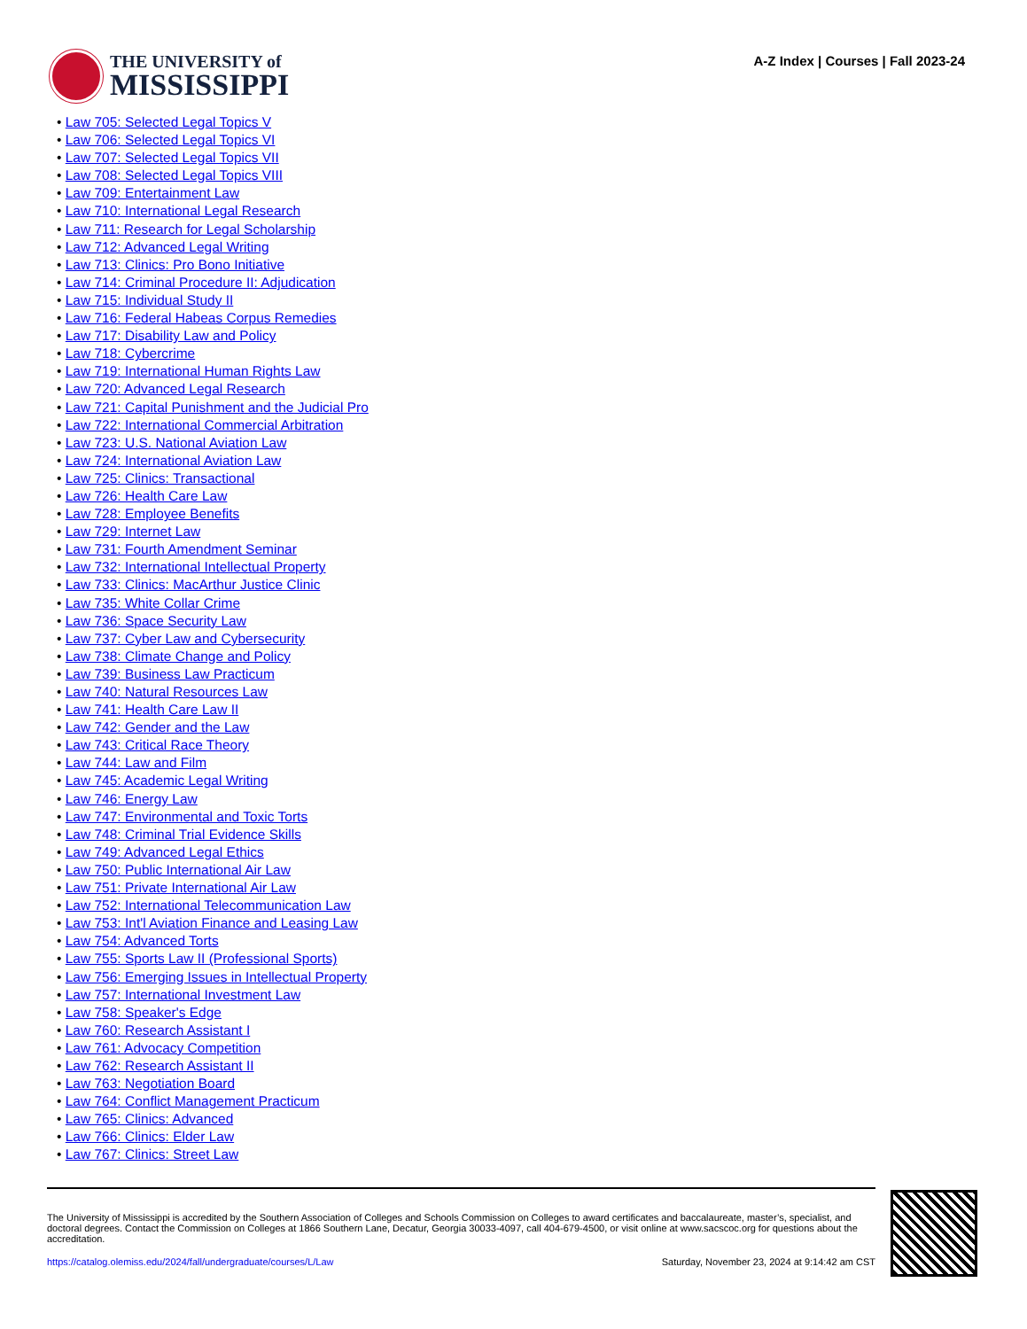THE UNIVERSITY of
MISSISSIPPI
A-Z Index | Courses | Fall 2023-24
• Law 705: Selected Legal Topics V
• Law 706: Selected Legal Topics VI
• Law 707: Selected Legal Topics VII
• Law 708: Selected Legal Topics VIII
• Law 709: Entertainment Law
• Law 710: International Legal Research
• Law 711: Research for Legal Scholarship
• Law 712: Advanced Legal Writing
• Law 713: Clinics: Pro Bono Initiative
• Law 714: Criminal Procedure II: Adjudication
• Law 715: Individual Study II
• Law 716: Federal Habeas Corpus Remedies
• Law 717: Disability Law and Policy
• Law 718: Cybercrime
• Law 719: International Human Rights Law
• Law 720: Advanced Legal Research
• Law 721: Capital Punishment and the Judicial Pro
• Law 722: International Commercial Arbitration
• Law 723: U.S. National Aviation Law
• Law 724: International Aviation Law
• Law 725: Clinics: Transactional
• Law 726: Health Care Law
• Law 728: Employee Benefits
• Law 729: Internet Law
• Law 731: Fourth Amendment Seminar
• Law 732: International Intellectual Property
• Law 733: Clinics: MacArthur Justice Clinic
• Law 735: White Collar Crime
• Law 736: Space Security Law
• Law 737: Cyber Law and Cybersecurity
• Law 738: Climate Change and Policy
• Law 739: Business Law Practicum
• Law 740: Natural Resources Law
• Law 741: Health Care Law II
• Law 742: Gender and the Law
• Law 743: Critical Race Theory
• Law 744: Law and Film
• Law 745: Academic Legal Writing
• Law 746: Energy Law
• Law 747: Environmental and Toxic Torts
• Law 748: Criminal Trial Evidence Skills
• Law 749: Advanced Legal Ethics
• Law 750: Public International Air Law
• Law 751: Private International Air Law
• Law 752: International Telecommunication Law
• Law 753: Int'l Aviation Finance and Leasing Law
• Law 754: Advanced Torts
• Law 755: Sports Law II (Professional Sports)
• Law 756: Emerging Issues in Intellectual Property
• Law 757: International Investment Law
• Law 758: Speaker's Edge
• Law 760: Research Assistant I
• Law 761: Advocacy Competition
• Law 762: Research Assistant II
• Law 763: Negotiation Board
• Law 764: Conflict Management Practicum
• Law 765: Clinics: Advanced
• Law 766: Clinics: Elder Law
• Law 767: Clinics: Street Law
The University of Mississippi is accredited by the Southern Association of Colleges and Schools Commission on Colleges to award certificates and baccalaureate, master’s, specialist, and doctoral degrees. Contact the Commission on Colleges at 1866 Southern Lane, Decatur, Georgia 30033-4097, call 404-679-4500, or visit online at www.sacscoc.org for questions about the accreditation.
https://catalog.olemiss.edu/2024/fall/undergraduate/courses/L/Law Saturday, November 23, 2024 at 9:14:42 am CST